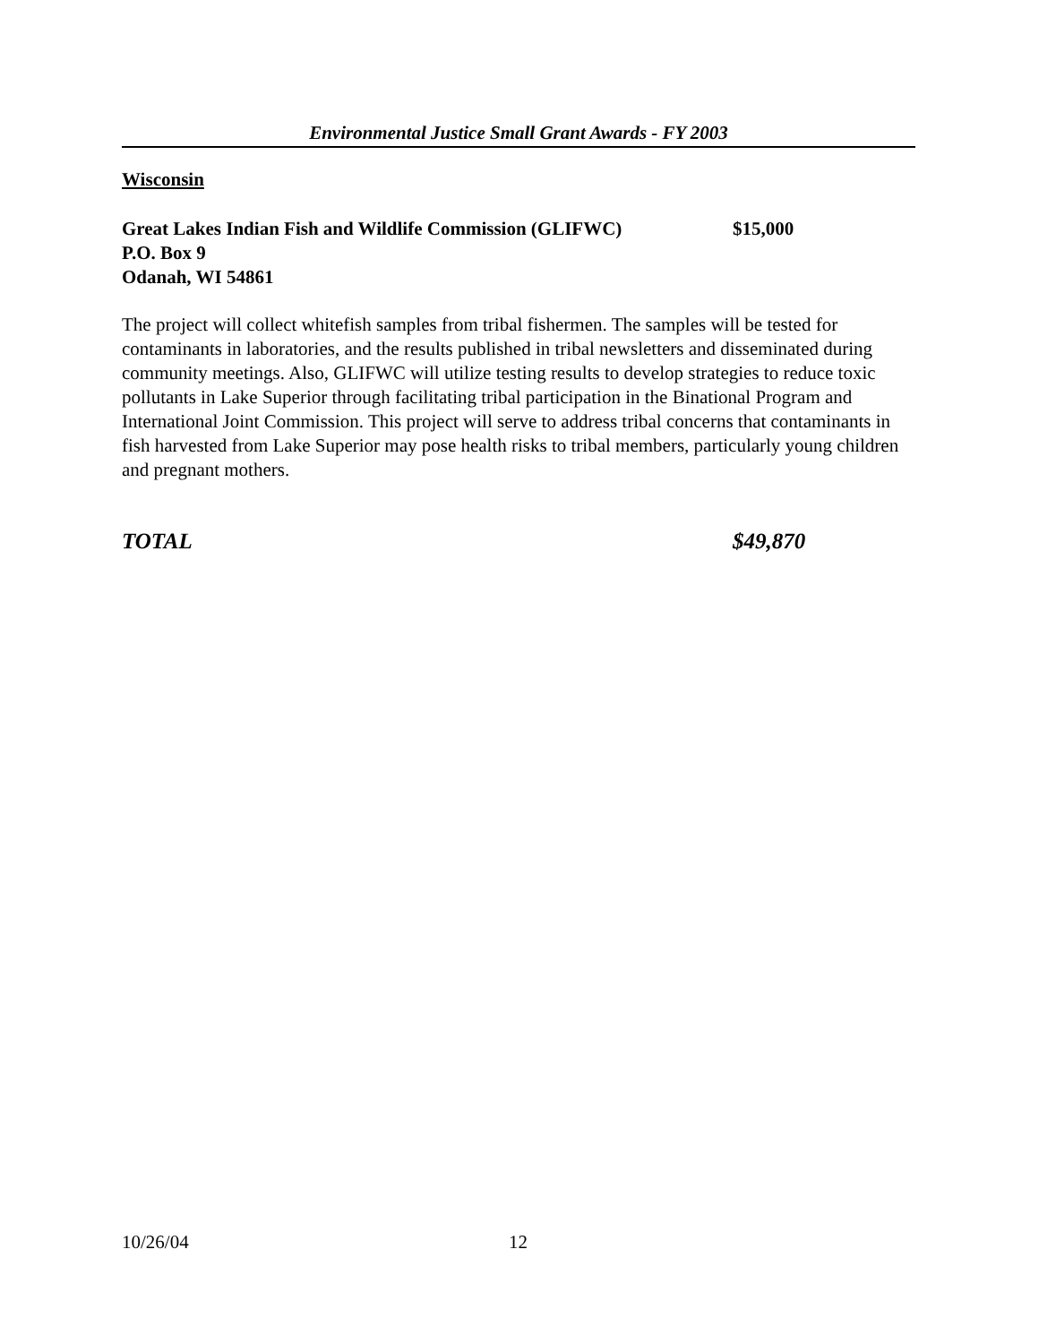Environmental Justice Small Grant Awards - FY 2003
Wisconsin
Great Lakes Indian Fish and Wildlife Commission (GLIFWC) $15,000
P.O. Box 9
Odanah, WI 54861
The project will collect whitefish samples from tribal fishermen. The samples will be tested for contaminants in laboratories, and the results published in tribal newsletters and disseminated during community meetings. Also, GLIFWC will utilize testing results to develop strategies to reduce toxic pollutants in Lake Superior through facilitating tribal participation in the Binational Program and International Joint Commission. This project will serve to address tribal concerns that contaminants in fish harvested from Lake Superior may pose health risks to tribal members, particularly young children and pregnant mothers.
TOTAL $49,870
10/26/04 12